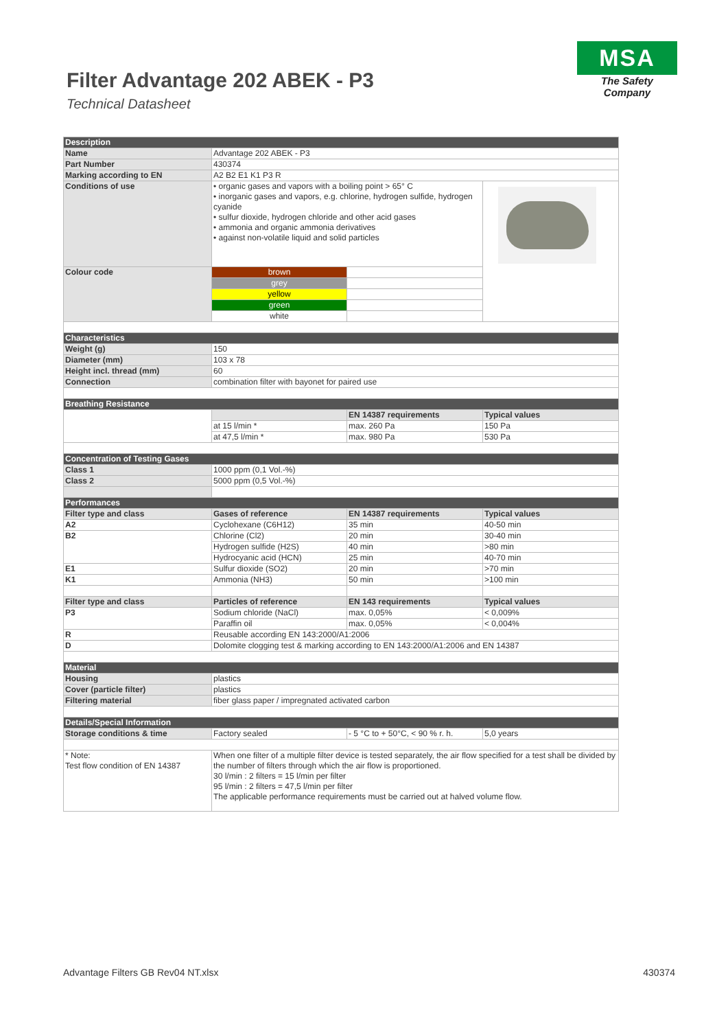Filter Advantage 202 ABEK - P3
Technical Datasheet
MSA
The Safety Company
| Description | | | |
| Name | Advantage 202 ABEK - P3 | | |
| Part Number | 430374 | | |
| Marking according to EN | A2 B2 E1 K1 P3 R | | |
| Conditions of use | • organic gases and vapors with a boiling point > 65° C • inorganic gases and vapors, e.g. chlorine, hydrogen sulfide, hydrogen cyanide • sulfur dioxide, hydrogen chloride and other acid gases • ammonia and organic ammonia derivatives • against non-volatile liquid and solid particles | | |
| Colour code | brown | | |
| | grey | | |
| | yellow | | |
| | green | | |
| | white | | |
| Characteristics | | | |
| Weight (g) | 150 | | |
| Diameter (mm) | 103 x 78 | | |
| Height incl. thread (mm) | 60 | | |
| Connection | combination filter with bayonet for paired use | | |
| Breathing Resistance | | | |
| | | EN 14387 requirements | Typical values |
| | at 15 l/min * | max. 260 Pa | 150 Pa |
| | at 47,5 l/min * | max. 980 Pa | 530 Pa |
| Concentration of Testing Gases | | | |
| Class 1 | 1000 ppm (0,1 Vol.-%) | | |
| Class 2 | 5000 ppm (0,5 Vol.-%) | | |
| Performances | | | |
| Filter type and class | Gases of reference | EN 14387 requirements | Typical values |
| A2 | Cyclohexane (C6H12) | 35 min | 40-50 min |
| B2 | Chlorine (Cl2) | 20 min | 30-40 min |
| | Hydrogen sulfide (H2S) | 40 min | >80 min |
| | Hydrocyanic acid (HCN) | 25 min | 40-70 min |
| E1 | Sulfur dioxide (SO2) | 20 min | >70 min |
| K1 | Ammonia (NH3) | 50 min | >100 min |
| Filter type and class | Particles of reference | EN 143 requirements | Typical values |
| P3 | Sodium chloride (NaCl) | max. 0,05% | < 0,009% |
| | Paraffin oil | max. 0,05% | < 0,004% |
| R | Reusable according EN 143:2000/A1:2006 | | |
| D | Dolomite clogging test & marking according to EN 143:2000/A1:2006 and EN 14387 | | |
| Material | | | |
| Housing | plastics | | |
| Cover (particle filter) | plastics | | |
| Filtering material | fiber glass paper / impregnated activated carbon | | |
| Details/Special Information | | | |
| Storage conditions & time | Factory sealed | - 5 °C to + 50°C, < 90 % r. h. | 5,0 years |
| * Note: Test flow condition of EN 14387 | When one filter of a multiple filter device is tested separately, the air flow specified for a test shall be divided by the number of filters through which the air flow is proportioned. 30 l/min : 2 filters = 15 l/min per filter 95 l/min : 2 filters = 47,5 l/min per filter The applicable performance requirements must be carried out at halved volume flow. | | |
Advantage Filters GB Rev04 NT.xlsx 430374